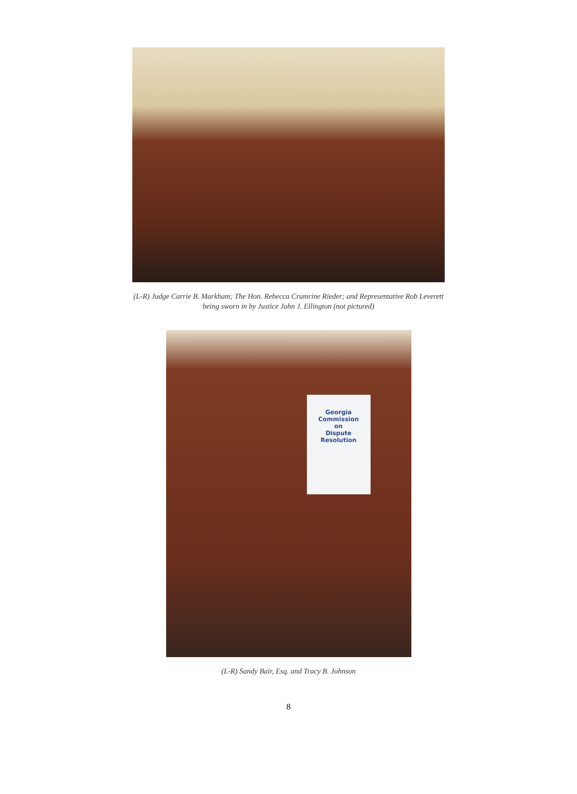(L-R) Judge Carrie B. Markham; The Hon. Rebecca Crumrine Rieder; and Representative Rob Leverett
being sworn in by Justice John J. Ellington (not pictured)
Georgia Commission
on
Dispute Resolution
(L-R) Sandy Bair, Esq. and Tracy B. Johnson
8